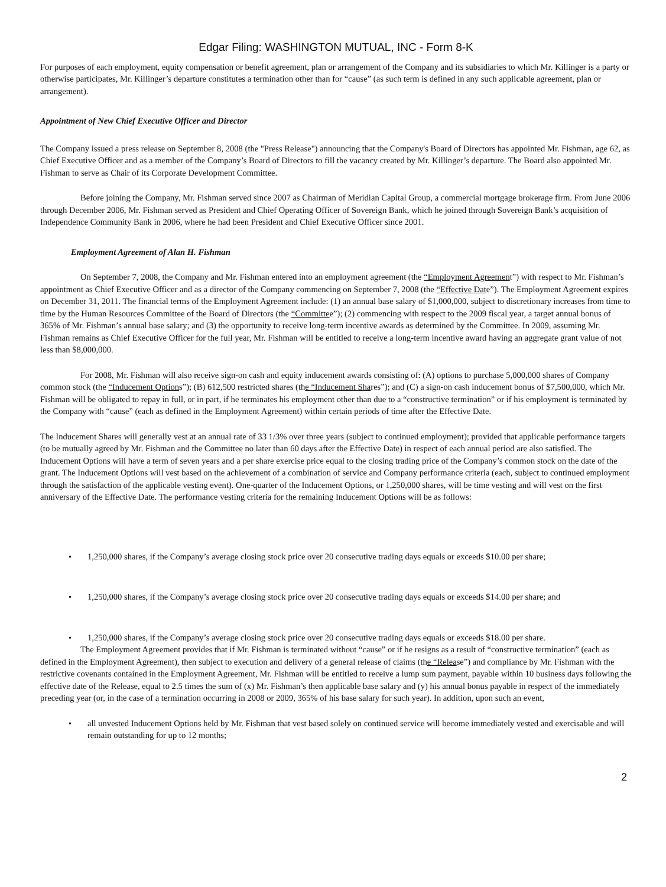Edgar Filing: WASHINGTON MUTUAL, INC - Form 8-K
For purposes of each employment, equity compensation or benefit agreement, plan or arrangement of the Company and its subsidiaries to which Mr. Killinger is a party or otherwise participates, Mr. Killinger’s departure constitutes a termination other than for “cause” (as such term is defined in any such applicable agreement, plan or arrangement).
Appointment of New Chief Executive Officer and Director
The Company issued a press release on September 8, 2008 (the "Press Release") announcing that the Company's Board of Directors has appointed Mr. Fishman, age 62, as Chief Executive Officer and as a member of the Company’s Board of Directors to fill the vacancy created by Mr. Killinger’s departure. The Board also appointed Mr. Fishman to serve as Chair of its Corporate Development Committee.
Before joining the Company, Mr. Fishman served since 2007 as Chairman of Meridian Capital Group, a commercial mortgage brokerage firm. From June 2006 through December 2006, Mr. Fishman served as President and Chief Operating Officer of Sovereign Bank, which he joined through Sovereign Bank’s acquisition of Independence Community Bank in 2006, where he had been President and Chief Executive Officer since 2001.
Employment Agreement of Alan H. Fishman
On September 7, 2008, the Company and Mr. Fishman entered into an employment agreement (the “Employment Agreement”) with respect to Mr. Fishman’s appointment as Chief Executive Officer and as a director of the Company commencing on September 7, 2008 (the “Effective Date”). The Employment Agreement expires on December 31, 2011. The financial terms of the Employment Agreement include: (1) an annual base salary of $1,000,000, subject to discretionary increases from time to time by the Human Resources Committee of the Board of Directors (the “Committee”); (2) commencing with respect to the 2009 fiscal year, a target annual bonus of 365% of Mr. Fishman’s annual base salary; and (3) the opportunity to receive long-term incentive awards as determined by the Committee. In 2009, assuming Mr. Fishman remains as Chief Executive Officer for the full year, Mr. Fishman will be entitled to receive a long-term incentive award having an aggregate grant value of not less than $8,000,000.
For 2008, Mr. Fishman will also receive sign-on cash and equity inducement awards consisting of: (A) options to purchase 5,000,000 shares of Company common stock (the “Inducement Options”); (B) 612,500 restricted shares (the “Inducement Shares”); and (C) a sign-on cash inducement bonus of $7,500,000, which Mr. Fishman will be obligated to repay in full, or in part, if he terminates his employment other than due to a “constructive termination” or if his employment is terminated by the Company with “cause” (each as defined in the Employment Agreement) within certain periods of time after the Effective Date.
The Inducement Shares will generally vest at an annual rate of 33 1/3% over three years (subject to continued employment); provided that applicable performance targets (to be mutually agreed by Mr. Fishman and the Committee no later than 60 days after the Effective Date) in respect of each annual period are also satisfied. The Inducement Options will have a term of seven years and a per share exercise price equal to the closing trading price of the Company’s common stock on the date of the grant. The Inducement Options will vest based on the achievement of a combination of service and Company performance criteria (each, subject to continued employment through the satisfaction of the applicable vesting event). One-quarter of the Inducement Options, or 1,250,000 shares, will be time vesting and will vest on the first anniversary of the Effective Date. The performance vesting criteria for the remaining Inducement Options will be as follows:
• 1,250,000 shares, if the Company’s average closing stock price over 20 consecutive trading days equals or exceeds $10.00 per share;
• 1,250,000 shares, if the Company’s average closing stock price over 20 consecutive trading days equals or exceeds $14.00 per share; and
• 1,250,000 shares, if the Company’s average closing stock price over 20 consecutive trading days equals or exceeds $18.00 per share.
The Employment Agreement provides that if Mr. Fishman is terminated without “cause” or if he resigns as a result of “constructive termination” (each as defined in the Employment Agreement), then subject to execution and delivery of a general release of claims (the “Release”) and compliance by Mr. Fishman with the restrictive covenants contained in the Employment Agreement, Mr. Fishman will be entitled to receive a lump sum payment, payable within 10 business days following the effective date of the Release, equal to 2.5 times the sum of (x) Mr. Fishman’s then applicable base salary and (y) his annual bonus payable in respect of the immediately preceding year (or, in the case of a termination occurring in 2008 or 2009, 365% of his base salary for such year). In addition, upon such an event,
• all unvested Inducement Options held by Mr. Fishman that vest based solely on continued service will become immediately vested and exercisable and will remain outstanding for up to 12 months;
2